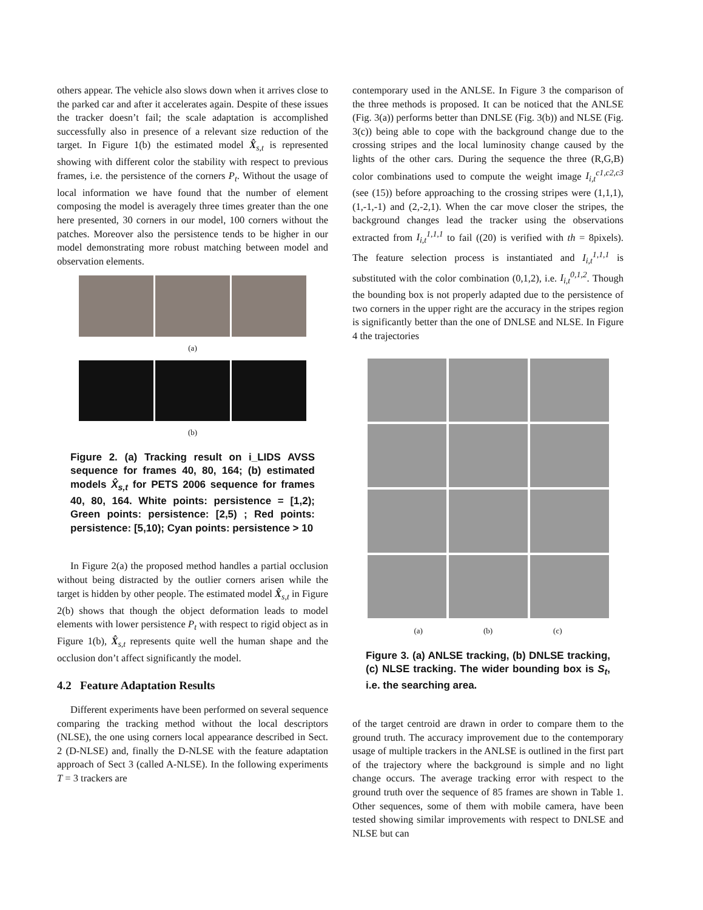others appear. The vehicle also slows down when it arrives close to the parked car and after it accelerates again. Despite of these issues the tracker doesn’t fail; the scale adaptation is accomplished successfully also in presence of a relevant size reduction of the target. In Figure 1(b) the estimated model X̂<sub>s,t</sub> is represented showing with different color the stability with respect to previous frames, i.e. the persistence of the corners P<sub>t</sub>. Without the usage of local information we have found that the number of element composing the model is averagely three times greater than the one here presented, 30 corners in our model, 100 corners without the patches. Moreover also the persistence tends to be higher in our model demonstrating more robust matching between model and observation elements.
(a)
(b)
Figure 2. (a) Tracking result on i_LIDS AVSS sequence for frames 40, 80, 164; (b) estimated models X̂<sub>s,t</sub> for PETS 2006 sequence for frames 40, 80, 164. White points: persistence = [1,2); Green points: persistence: [2,5) ; Red points: persistence: [5,10); Cyan points: persistence > 10
In Figure 2(a) the proposed method handles a partial occlusion without being distracted by the outlier corners arisen while the target is hidden by other people. The estimated model X̂<sub>s,t</sub> in Figure 2(b) shows that though the object deformation leads to model elements with lower persistence P<sub>t</sub> with respect to rigid object as in Figure 1(b), X̂<sub>s,t</sub> represents quite well the human shape and the occlusion don’t affect significantly the model.
4.2 Feature Adaptation Results
Different experiments have been performed on several sequence comparing the tracking method without the local descriptors (NLSE), the one using corners local appearance described in Sect. 2 (D-NLSE) and, finally the D-NLSE with the feature adaptation approach of Sect 3 (called A-NLSE). In the following experiments T = 3 trackers are
contemporary used in the ANLSE. In Figure 3 the comparison of the three methods is proposed. It can be noticed that the ANLSE (Fig. 3(a)) performs better than DNLSE (Fig. 3(b)) and NLSE (Fig. 3(c)) being able to cope with the background change due to the crossing stripes and the local luminosity change caused by the lights of the other cars. During the sequence the three (R,G,B) color combinations used to compute the weight image I<sub>i,t</sub><sup>c1,c2,c3</sup> (see (15)) before approaching to the crossing stripes were (1,1,1), (1,-1,-1) and (2,-2,1). When the car move closer the stripes, the background changes lead the tracker using the observations extracted from I<sub>i,t</sub><sup>1,1,1</sup> to fail ((20) is verified with th = 8pixels). The feature selection process is instantiated and I<sub>i,t</sub><sup>1,1,1</sup> is substituted with the color combination (0,1,2), i.e. I<sub>i,t</sub><sup>0,1,2</sup>. Though the bounding box is not properly adapted due to the persistence of two corners in the upper right are the accuracy in the stripes region is significantly better than the one of DNLSE and NLSE. In Figure 4 the trajectories
(a) (b) (c)
Figure 3. (a) ANLSE tracking, (b) DNLSE tracking, (c) NLSE tracking. The wider bounding box is S<sub>t</sub>, i.e. the searching area.
of the target centroid are drawn in order to compare them to the ground truth. The accuracy improvement due to the contemporary usage of multiple trackers in the ANLSE is outlined in the first part of the trajectory where the background is simple and no light change occurs. The average tracking error with respect to the ground truth over the sequence of 85 frames are shown in Table 1. Other sequences, some of them with mobile camera, have been tested showing similar improvements with respect to DNLSE and NLSE but can